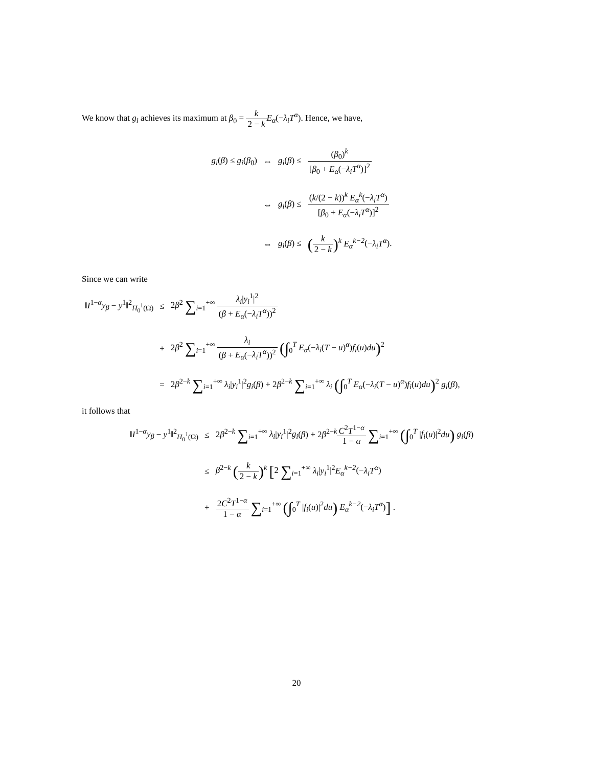We know that g<sub>i</sub> achieves its maximum at β<sub>0</sub> = k 2 − k E<sub>α</sub>(−λ<sub>i</sub>T<sup>α</sup>). Hence, we have,
| g<sub>i</sub> ( β ) ≤ g<sub>i</sub> ( β<sub>0</sub>) | ⇔ | g<sub>i</sub> ( β ) ≤ | ( β<sub>0</sub>)<sup>k</sup> [ β<sub>0</sub> + E<sub>α</sub> (− λ<sub>i</sub>T<sup>α</sup> )]<sup>2</sup> |
| | ⇔ | g<sub>i</sub> ( β ) ≤ | ( k /(2 − k ))<sup>k</sup> E<sub>α</sub><sup>k</sup> (− λ<sub>i</sub>T<sup>α</sup> ) [ β<sub>0</sub> + E<sub>α</sub> (− λ<sub>i</sub>T<sup>α</sup> )]<sup>2</sup> |
| | ⇔ | g<sub>i</sub> ( β ) ≤ | ( k 2 − k )<sup>k</sup> E<sub>α</sub><sup>k−2</sup> (− λ<sub>i</sub>T<sup>α</sup> ). |
Since we can write
| ‖ I<sup>1−α</sup> y<sub>β</sub> − y<sup>1</sup>‖<sup>2</sup><sub>H<sub>0</sub><sup>1</sup>(Ω)</sub> | ≤ | 2 β<sup>2</sup> ∑<sub>i=1</sub><sup>+∞</sup> λ<sub>i</sub> / y<sub>i</sub><sup>1</sup>/<sup>2</sup> ( β + E<sub>α</sub> (− λ<sub>i</sub>T<sup>α</sup> ))<sup>2</sup> |
| | + | 2 β<sup>2</sup> ∑<sub>i=1</sub><sup>+∞</sup> λ<sub>i</sub> ( β + E<sub>α</sub> (− λ<sub>i</sub>T<sup>α</sup> ))<sup>2</sup> (∫<sub>0</sub><sup>T</sup> E<sub>α</sub> (− λ<sub>i</sub> ( T − u )<sup>α</sup>) f<sub>i</sub> ( u ) du )<sup>2</sup> |
| | = | 2 β<sup>2−k</sup> ∑<sub>i=1</sub><sup>+∞</sup> λ<sub>i</sub> / y<sub>i</sub><sup>1</sup>/<sup>2</sup> g<sub>i</sub> ( β ) + 2 β<sup>2−k</sup> ∑<sub>i=1</sub><sup>+∞</sup> λ<sub>i</sub> (∫<sub>0</sub><sup>T</sup> E<sub>α</sub> (− λ<sub>i</sub> ( T − u )<sup>α</sup>) f<sub>i</sub> ( u ) du )<sup>2</sup> g<sub>i</sub> ( β ), |
it follows that
| ‖ I<sup>1−α</sup> y<sub>β</sub> − y<sup>1</sup>‖<sup>2</sup><sub>H<sub>0</sub><sup>1</sup>(Ω)</sub> | ≤ | 2 β<sup>2−k</sup> ∑<sub>i=1</sub><sup>+∞</sup> λ<sub>i</sub> / y<sub>i</sub><sup>1</sup>/<sup>2</sup> g<sub>i</sub> ( β ) + 2 β<sup>2−k</sup> C<sup>2</sup> T<sup>1−α</sup> 1 − α ∑<sub>i=1</sub><sup>+∞</sup> (∫<sub>0</sub><sup>T</sup> / f<sub>i</sub> ( u )/<sup>2</sup> du ) g<sub>i</sub> ( β ) |
| | ≤ | β<sup>2−k</sup> ( k 2 − k )<sup>k</sup> [ 2 ∑<sub>i=1</sub><sup>+∞</sup> λ<sub>i</sub> / y<sub>i</sub><sup>1</sup>/<sup>2</sup> E<sub>α</sub><sup>k−2</sup> (− λ<sub>i</sub>T<sup>α</sup> ) |
| | + | 2 C<sup>2</sup> T<sup>1−α</sup> 1 − α ∑<sub>i=1</sub><sup>+∞</sup> (∫<sub>0</sub><sup>T</sup> / f<sub>i</sub> ( u )/<sup>2</sup> du ) E<sub>α</sub><sup>k−2</sup> (− λ<sub>i</sub>T<sup>α</sup> ) ] . |
20